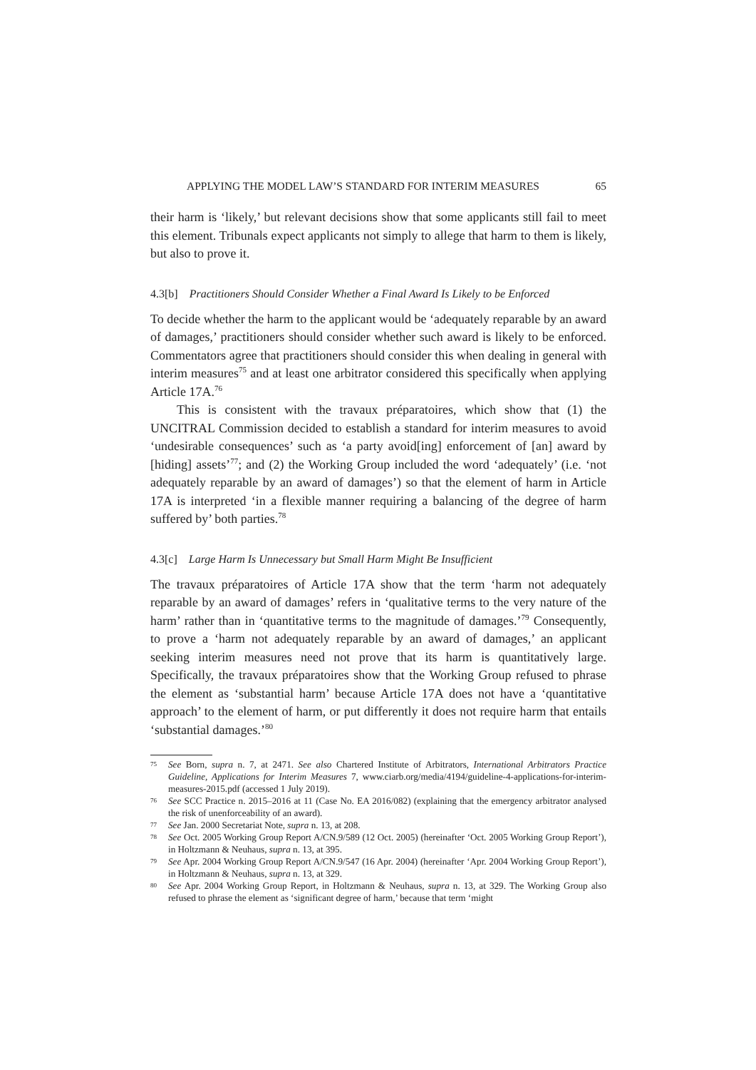APPLYING THE MODEL LAW’S STANDARD FOR INTERIM MEASURES 65
their harm is ‘likely,’ but relevant decisions show that some applicants still fail to meet this element. Tribunals expect applicants not simply to allege that harm to them is likely, but also to prove it.
4.3[b] Practitioners Should Consider Whether a Final Award Is Likely to be Enforced
To decide whether the harm to the applicant would be ‘adequately reparable by an award of damages,’ practitioners should consider whether such award is likely to be enforced. Commentators agree that practitioners should consider this when dealing in general with interim measures<sup>75</sup> and at least one arbitrator considered this specifically when applying Article 17A.<sup>76</sup>
This is consistent with the travaux préparatoires, which show that (1) the UNCITRAL Commission decided to establish a standard for interim measures to avoid ‘undesirable consequences’ such as ‘a party avoid[ing] enforcement of [an] award by [hiding] assets’<sup>77</sup>; and (2) the Working Group included the word ‘adequately’ (i.e. ‘not adequately reparable by an award of damages’) so that the element of harm in Article 17A is interpreted ‘in a flexible manner requiring a balancing of the degree of harm suffered by’ both parties.<sup>78</sup>
4.3[c] Large Harm Is Unnecessary but Small Harm Might Be Insufficient
The travaux préparatoires of Article 17A show that the term ‘harm not adequately reparable by an award of damages’ refers in ‘qualitative terms to the very nature of the harm’ rather than in ‘quantitative terms to the magnitude of damages.’<sup>79</sup> Consequently, to prove a ‘harm not adequately reparable by an award of damages,’ an applicant seeking interim measures need not prove that its harm is quantitatively large. Specifically, the travaux préparatoires show that the Working Group refused to phrase the element as ‘substantial harm’ because Article 17A does not have a ‘quantitative approach’ to the element of harm, or put differently it does not require harm that entails ‘substantial damages.’<sup>80</sup>
75 See Born, supra n. 7, at 2471. See also Chartered Institute of Arbitrators, International Arbitrators Practice Guideline, Applications for Interim Measures 7, www.ciarb.org/media/4194/guideline-4-applications-for-interim-measures-2015.pdf (accessed 1 July 2019).
76 See SCC Practice n. 2015–2016 at 11 (Case No. EA 2016/082) (explaining that the emergency arbitrator analysed the risk of unenforceability of an award).
77 See Jan. 2000 Secretariat Note, supra n. 13, at 208.
78 See Oct. 2005 Working Group Report A/CN.9/589 (12 Oct. 2005) (hereinafter ‘Oct. 2005 Working Group Report’), in Holtzmann & Neuhaus, supra n. 13, at 395.
79 See Apr. 2004 Working Group Report A/CN.9/547 (16 Apr. 2004) (hereinafter ‘Apr. 2004 Working Group Report’), in Holtzmann & Neuhaus, supra n. 13, at 329.
80 See Apr. 2004 Working Group Report, in Holtzmann & Neuhaus, supra n. 13, at 329. The Working Group also refused to phrase the element as ‘significant degree of harm,’ because that term ‘might